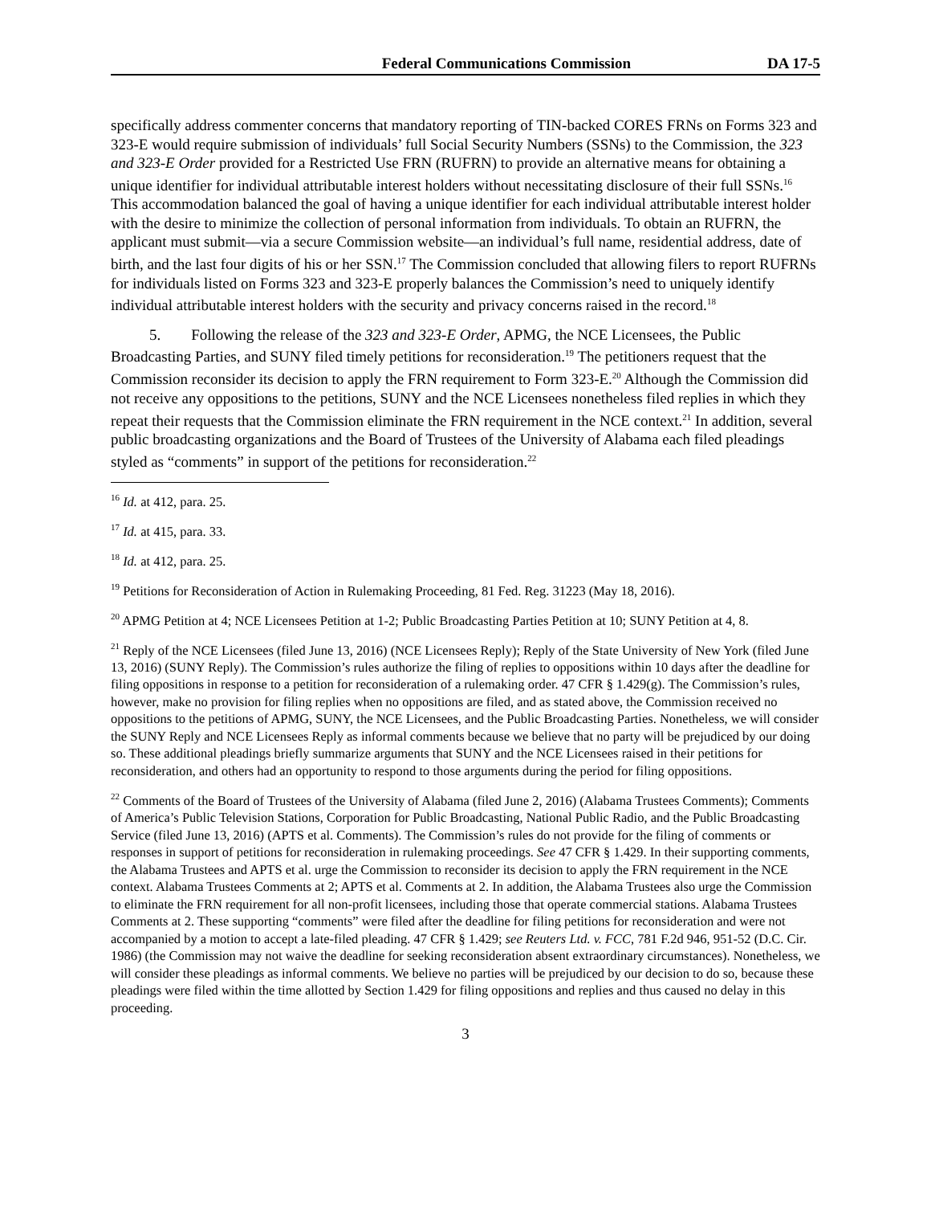Federal Communications Commission DA 17-5
specifically address commenter concerns that mandatory reporting of TIN-backed CORES FRNs on Forms 323 and 323-E would require submission of individuals’ full Social Security Numbers (SSNs) to the Commission, the 323 and 323-E Order provided for a Restricted Use FRN (RUFRN) to provide an alternative means for obtaining a unique identifier for individual attributable interest holders without necessitating disclosure of their full SSNs.<sup>16</sup> This accommodation balanced the goal of having a unique identifier for each individual attributable interest holder with the desire to minimize the collection of personal information from individuals. To obtain an RUFRN, the applicant must submit—via a secure Commission website—an individual’s full name, residential address, date of birth, and the last four digits of his or her SSN.<sup>17</sup> The Commission concluded that allowing filers to report RUFRNs for individuals listed on Forms 323 and 323-E properly balances the Commission’s need to uniquely identify individual attributable interest holders with the security and privacy concerns raised in the record.<sup>18</sup>
5. Following the release of the 323 and 323-E Order, APMG, the NCE Licensees, the Public Broadcasting Parties, and SUNY filed timely petitions for reconsideration.<sup>19</sup> The petitioners request that the Commission reconsider its decision to apply the FRN requirement to Form 323-E.<sup>20</sup> Although the Commission did not receive any oppositions to the petitions, SUNY and the NCE Licensees nonetheless filed replies in which they repeat their requests that the Commission eliminate the FRN requirement in the NCE context.<sup>21</sup> In addition, several public broadcasting organizations and the Board of Trustees of the University of Alabama each filed pleadings styled as “comments” in support of the petitions for reconsideration.<sup>22</sup>
<sup>16</sup> Id. at 412, para. 25.
<sup>17</sup> Id. at 415, para. 33.
<sup>18</sup> Id. at 412, para. 25.
<sup>19</sup> Petitions for Reconsideration of Action in Rulemaking Proceeding, 81 Fed. Reg. 31223 (May 18, 2016).
<sup>20</sup> APMG Petition at 4; NCE Licensees Petition at 1-2; Public Broadcasting Parties Petition at 10; SUNY Petition at 4, 8.
<sup>21</sup> Reply of the NCE Licensees (filed June 13, 2016) (NCE Licensees Reply); Reply of the State University of New York (filed June 13, 2016) (SUNY Reply). The Commission’s rules authorize the filing of replies to oppositions within 10 days after the deadline for filing oppositions in response to a petition for reconsideration of a rulemaking order. 47 CFR § 1.429(g). The Commission’s rules, however, make no provision for filing replies when no oppositions are filed, and as stated above, the Commission received no oppositions to the petitions of APMG, SUNY, the NCE Licensees, and the Public Broadcasting Parties. Nonetheless, we will consider the SUNY Reply and NCE Licensees Reply as informal comments because we believe that no party will be prejudiced by our doing so. These additional pleadings briefly summarize arguments that SUNY and the NCE Licensees raised in their petitions for reconsideration, and others had an opportunity to respond to those arguments during the period for filing oppositions.
<sup>22</sup> Comments of the Board of Trustees of the University of Alabama (filed June 2, 2016) (Alabama Trustees Comments); Comments of America’s Public Television Stations, Corporation for Public Broadcasting, National Public Radio, and the Public Broadcasting Service (filed June 13, 2016) (APTS et al. Comments). The Commission’s rules do not provide for the filing of comments or responses in support of petitions for reconsideration in rulemaking proceedings. See 47 CFR § 1.429. In their supporting comments, the Alabama Trustees and APTS et al. urge the Commission to reconsider its decision to apply the FRN requirement in the NCE context. Alabama Trustees Comments at 2; APTS et al. Comments at 2. In addition, the Alabama Trustees also urge the Commission to eliminate the FRN requirement for all non-profit licensees, including those that operate commercial stations. Alabama Trustees Comments at 2. These supporting “comments” were filed after the deadline for filing petitions for reconsideration and were not accompanied by a motion to accept a late-filed pleading. 47 CFR § 1.429; see Reuters Ltd. v. FCC, 781 F.2d 946, 951-52 (D.C. Cir. 1986) (the Commission may not waive the deadline for seeking reconsideration absent extraordinary circumstances). Nonetheless, we will consider these pleadings as informal comments. We believe no parties will be prejudiced by our decision to do so, because these pleadings were filed within the time allotted by Section 1.429 for filing oppositions and replies and thus caused no delay in this proceeding.
3